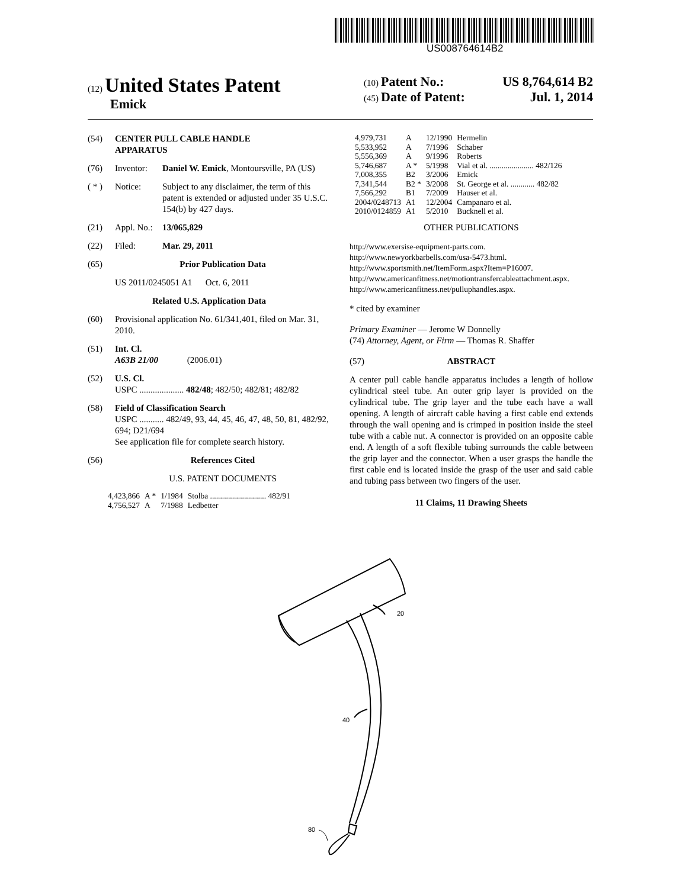US008764614B2
(12) United States Patent
Emick
(10) Patent No.: US 8,764,614 B2
(45) Date of Patent: Jul. 1, 2014
(54) CENTER PULL CABLE HANDLE
APPARATUS
(76) Inventor: Daniel W. Emick, Montoursville, PA (US)
( * ) Notice: Subject to any disclaimer, the term of this patent is extended or adjusted under 35 U.S.C. 154(b) by 427 days.
(21) Appl. No.: 13/065,829
(22) Filed: Mar. 29, 2011
(65) Prior Publication Data
US 2011/0245051 A1 Oct. 6, 2011
Related U.S. Application Data
(60) Provisional application No. 61/341,401, filed on Mar. 31, 2010.
(51) Int. Cl.
A63B 21/00 (2006.01)
(52) U.S. Cl.
USPC .................... 482/48; 482/50; 482/81; 482/82
(58) Field of Classification Search
USPC ........... 482/49, 93, 44, 45, 46, 47, 48, 50, 81, 482/92, 694; D21/694
See application file for complete search history.
(56) References Cited
U.S. PATENT DOCUMENTS
| 4,423,866 | A * | 1/1984 | Stolba ............................ 482/91 |
| 4,756,527 | A | 7/1988 | Ledbetter |
| 4,979,731 | A | 12/1990 | Hermelin |
| 5,533,952 | A | 7/1996 | Schaber |
| 5,556,369 | A | 9/1996 | Roberts |
| 5,746,687 | A * | 5/1998 | Vial et al. ...................... 482/126 |
| 7,008,355 | B2 | 3/2006 | Emick |
| 7,341,544 | B2 * | 3/2008 | St. George et al. ............ 482/82 |
| 7,566,292 | B1 | 7/2009 | Hauser et al. |
| 2004/0248713 | A1 | 12/2004 | Campanaro et al. |
| 2010/0124859 | A1 | 5/2010 | Bucknell et al. |
OTHER PUBLICATIONS
http://www.exersise-equipment-parts.com.
http://www.newyorkbarbells.com/usa-5473.html.
http://www.sportsmith.net/ItemForm.aspx?Item=P16007.
http://www.americanfitness.net/motiontransfercableattachment.aspx.
http://www.americanfitness.net/pulluphandles.aspx.
* cited by examiner
Primary Examiner — Jerome W Donnelly
(74) Attorney, Agent, or Firm — Thomas R. Shaffer
(57) ABSTRACT
A center pull cable handle apparatus includes a length of hollow cylindrical steel tube. An outer grip layer is provided on the cylindrical tube. The grip layer and the tube each have a wall opening. A length of aircraft cable having a first cable end extends through the wall opening and is crimped in position inside the steel tube with a cable nut. A connector is provided on an opposite cable end. A length of a soft flexible tubing surrounds the cable between the grip layer and the connector. When a user grasps the handle the first cable end is located inside the grasp of the user and said cable and tubing pass between two fingers of the user.
11 Claims, 11 Drawing Sheets
20
40
80